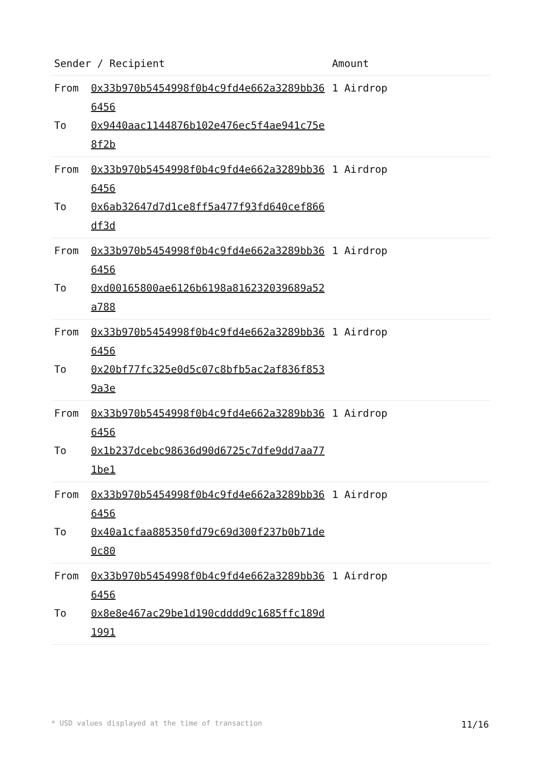| Sender / Recipient | | Amount |
| --- | --- | --- |
| From To | 0x33b970b5454998f0b4c9fd4e662a3289bb366456 0x9440aac1144876b102e476ec5f4ae941c75e8f2b | 1 Airdrop |
| From To | 0x33b970b5454998f0b4c9fd4e662a3289bb366456 0x6ab32647d7d1ce8ff5a477f93fd640cef866df3d | 1 Airdrop |
| From To | 0x33b970b5454998f0b4c9fd4e662a3289bb366456 0xd00165800ae6126b6198a816232039689a52a788 | 1 Airdrop |
| From To | 0x33b970b5454998f0b4c9fd4e662a3289bb366456 0x20bf77fc325e0d5c07c8bfb5ac2af836f8539a3e | 1 Airdrop |
| From To | 0x33b970b5454998f0b4c9fd4e662a3289bb366456 0x1b237dcebc98636d90d6725c7dfe9dd7aa771be1 | 1 Airdrop |
| From To | 0x33b970b5454998f0b4c9fd4e662a3289bb366456 0x40a1cfaa885350fd79c69d300f237b0b71de0c80 | 1 Airdrop |
| From To | 0x33b970b5454998f0b4c9fd4e662a3289bb366456 0x8e8e467ac29be1d190cdddd9c1685ffc189d1991 | 1 Airdrop |
* USD values displayed at the time of transaction 11/16